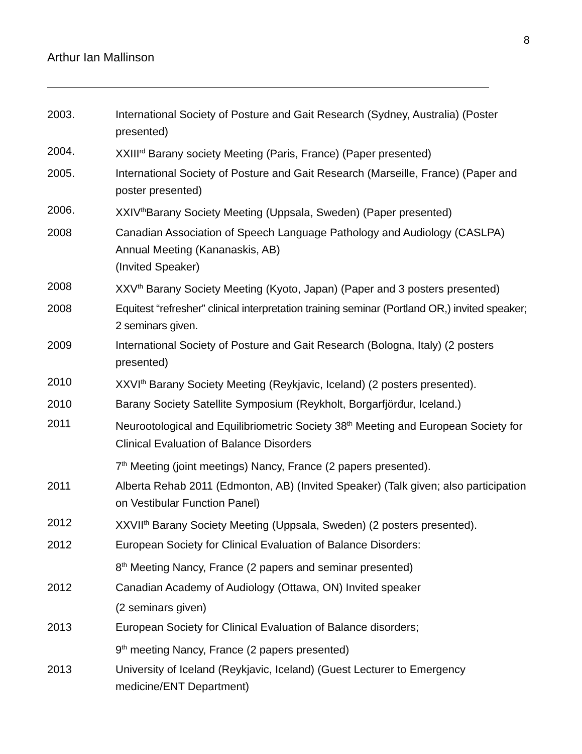8
Arthur Ian Mallinson
2003. International Society of Posture and Gait Research (Sydney, Australia) (Poster presented)
2004. XXIII<sup>rd</sup> Barany society Meeting (Paris, France) (Paper presented)
2005. International Society of Posture and Gait Research (Marseille, France) (Paper and poster presented)
2006. XXIV<sup>th</sup>Barany Society Meeting (Uppsala, Sweden) (Paper presented)
2008 Canadian Association of Speech Language Pathology and Audiology (CASLPA) Annual Meeting (Kananaskis, AB)
(Invited Speaker)
2008 XXV<sup>th</sup> Barany Society Meeting (Kyoto, Japan) (Paper and 3 posters presented)
2008 Equitest “refresher” clinical interpretation training seminar (Portland OR,) invited speaker; 2 seminars given.
2009 International Society of Posture and Gait Research (Bologna, Italy) (2 posters presented)
2010 XXVI<sup>th</sup> Barany Society Meeting (Reykjavic, Iceland) (2 posters presented).
2010 Barany Society Satellite Symposium (Reykholt, Borgarfjörđur, Iceland.)
2011 Neurootological and Equilibriometric Society 38<sup>th</sup> Meeting and European Society for Clinical Evaluation of Balance Disorders
7<sup>th</sup> Meeting (joint meetings) Nancy, France (2 papers presented).
2011 Alberta Rehab 2011 (Edmonton, AB) (Invited Speaker) (Talk given; also participation on Vestibular Function Panel)
2012 XXVII<sup>th</sup> Barany Society Meeting (Uppsala, Sweden) (2 posters presented).
2012 European Society for Clinical Evaluation of Balance Disorders:
8<sup>th</sup> Meeting Nancy, France (2 papers and seminar presented)
2012 Canadian Academy of Audiology (Ottawa, ON) Invited speaker
(2 seminars given)
2013 European Society for Clinical Evaluation of Balance disorders;
9<sup>th</sup> meeting Nancy, France (2 papers presented)
2013 University of Iceland (Reykjavic, Iceland) (Guest Lecturer to Emergency medicine/ENT Department)